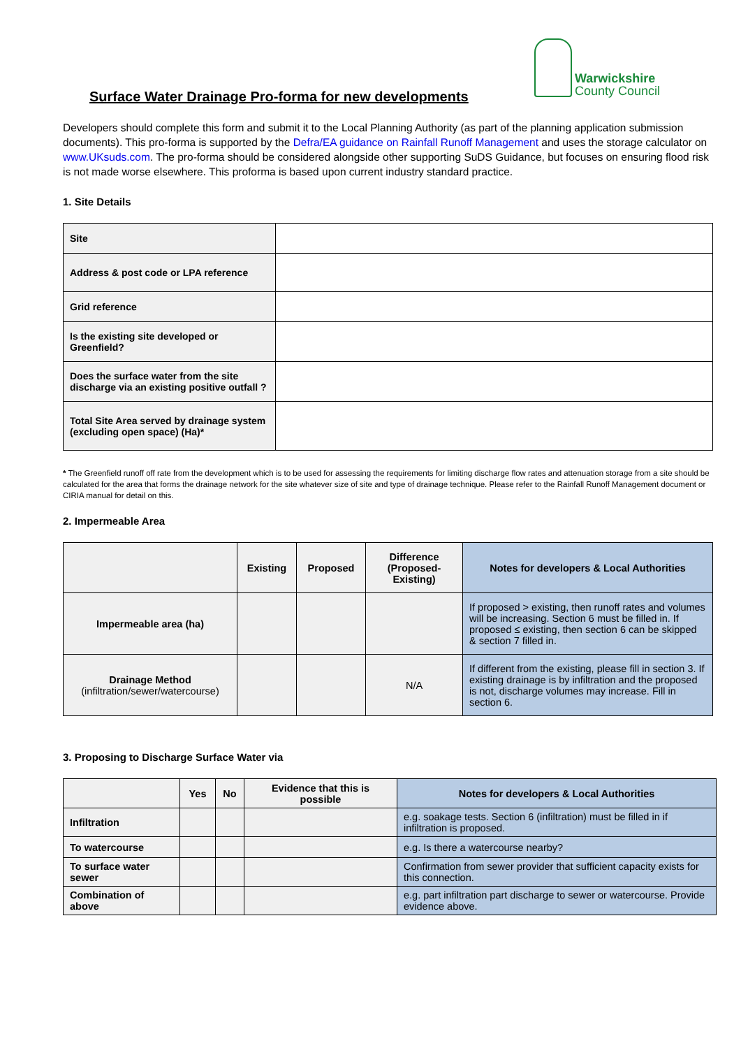Warwickshire
County Council
Surface Water Drainage Pro-forma for new developments
Developers should complete this form and submit it to the Local Planning Authority (as part of the planning application submission documents). This pro-forma is supported by the Defra/EA guidance on Rainfall Runoff Management and uses the storage calculator on www.UKsuds.com. The pro-forma should be considered alongside other supporting SuDS Guidance, but focuses on ensuring flood risk is not made worse elsewhere. This proforma is based upon current industry standard practice.
1. Site Details
| Site | |
| Address & post code or LPA reference | |
| Grid reference | |
| Is the existing site developed or Greenfield? | |
| Does the surface water from the site discharge via an existing positive outfall ? | |
| Total Site Area served by drainage system (excluding open space) (Ha)* | |
* The Greenfield runoff off rate from the development which is to be used for assessing the requirements for limiting discharge flow rates and attenuation storage from a site should be calculated for the area that forms the drainage network for the site whatever size of site and type of drainage technique. Please refer to the Rainfall Runoff Management document or CIRIA manual for detail on this.
2. Impermeable Area
| | Existing | Proposed | Difference (Proposed-Existing) | Notes for developers & Local Authorities |
| --- | --- | --- | --- | --- |
| Impermeable area (ha) | | | | If proposed > existing, then runoff rates and volumes will be increasing. Section 6 must be filled in. If proposed ≤ existing, then section 6 can be skipped & section 7 filled in. |
| Drainage Method (infiltration/sewer/watercourse) | | | N/A | If different from the existing, please fill in section 3. If existing drainage is by infiltration and the proposed is not, discharge volumes may increase. Fill in section 6. |
3. Proposing to Discharge Surface Water via
| | Yes | No | Evidence that this is possible | Notes for developers & Local Authorities |
| --- | --- | --- | --- | --- |
| Infiltration | | | | e.g. soakage tests. Section 6 (infiltration) must be filled in if infiltration is proposed. |
| To watercourse | | | | e.g. Is there a watercourse nearby? |
| To surface water sewer | | | | Confirmation from sewer provider that sufficient capacity exists for this connection. |
| Combination of above | | | | e.g. part infiltration part discharge to sewer or watercourse. Provide evidence above. |